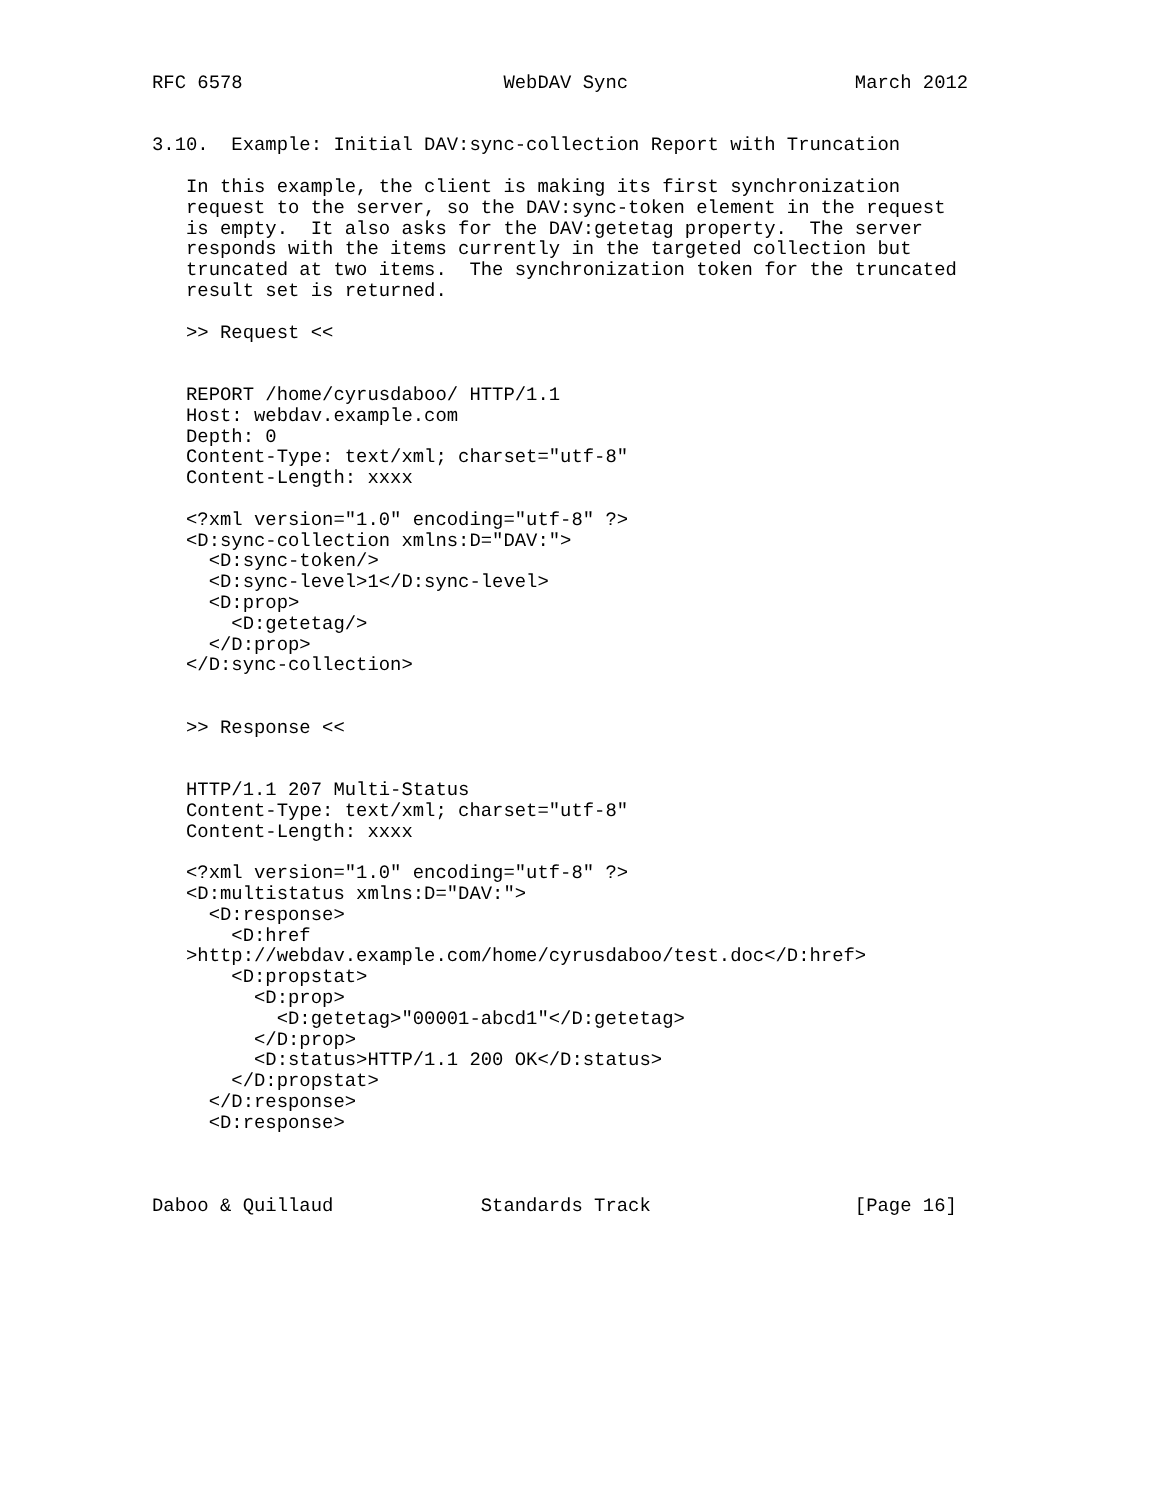RFC 6578                       WebDAV Sync                    March 2012


3.10.  Example: Initial DAV:sync-collection Report with Truncation

   In this example, the client is making its first synchronization
   request to the server, so the DAV:sync-token element in the request
   is empty.  It also asks for the DAV:getetag property.  The server
   responds with the items currently in the targeted collection but
   truncated at two items.  The synchronization token for the truncated
   result set is returned.

   >> Request <<


   REPORT /home/cyrusdaboo/ HTTP/1.1
   Host: webdav.example.com
   Depth: 0
   Content-Type: text/xml; charset="utf-8"
   Content-Length: xxxx

   <?xml version="1.0" encoding="utf-8" ?>
   <D:sync-collection xmlns:D="DAV:">
     <D:sync-token/>
     <D:sync-level>1</D:sync-level>
     <D:prop>
       <D:getetag/>
     </D:prop>
   </D:sync-collection>


   >> Response <<


   HTTP/1.1 207 Multi-Status
   Content-Type: text/xml; charset="utf-8"
   Content-Length: xxxx

   <?xml version="1.0" encoding="utf-8" ?>
   <D:multistatus xmlns:D="DAV:">
     <D:response>
       <D:href
   >http://webdav.example.com/home/cyrusdaboo/test.doc</D:href>
       <D:propstat>
         <D:prop>
           <D:getetag>"00001-abcd1"</D:getetag>
         </D:prop>
         <D:status>HTTP/1.1 200 OK</D:status>
       </D:propstat>
     </D:response>
     <D:response>



Daboo & Quillaud             Standards Track                  [Page 16]